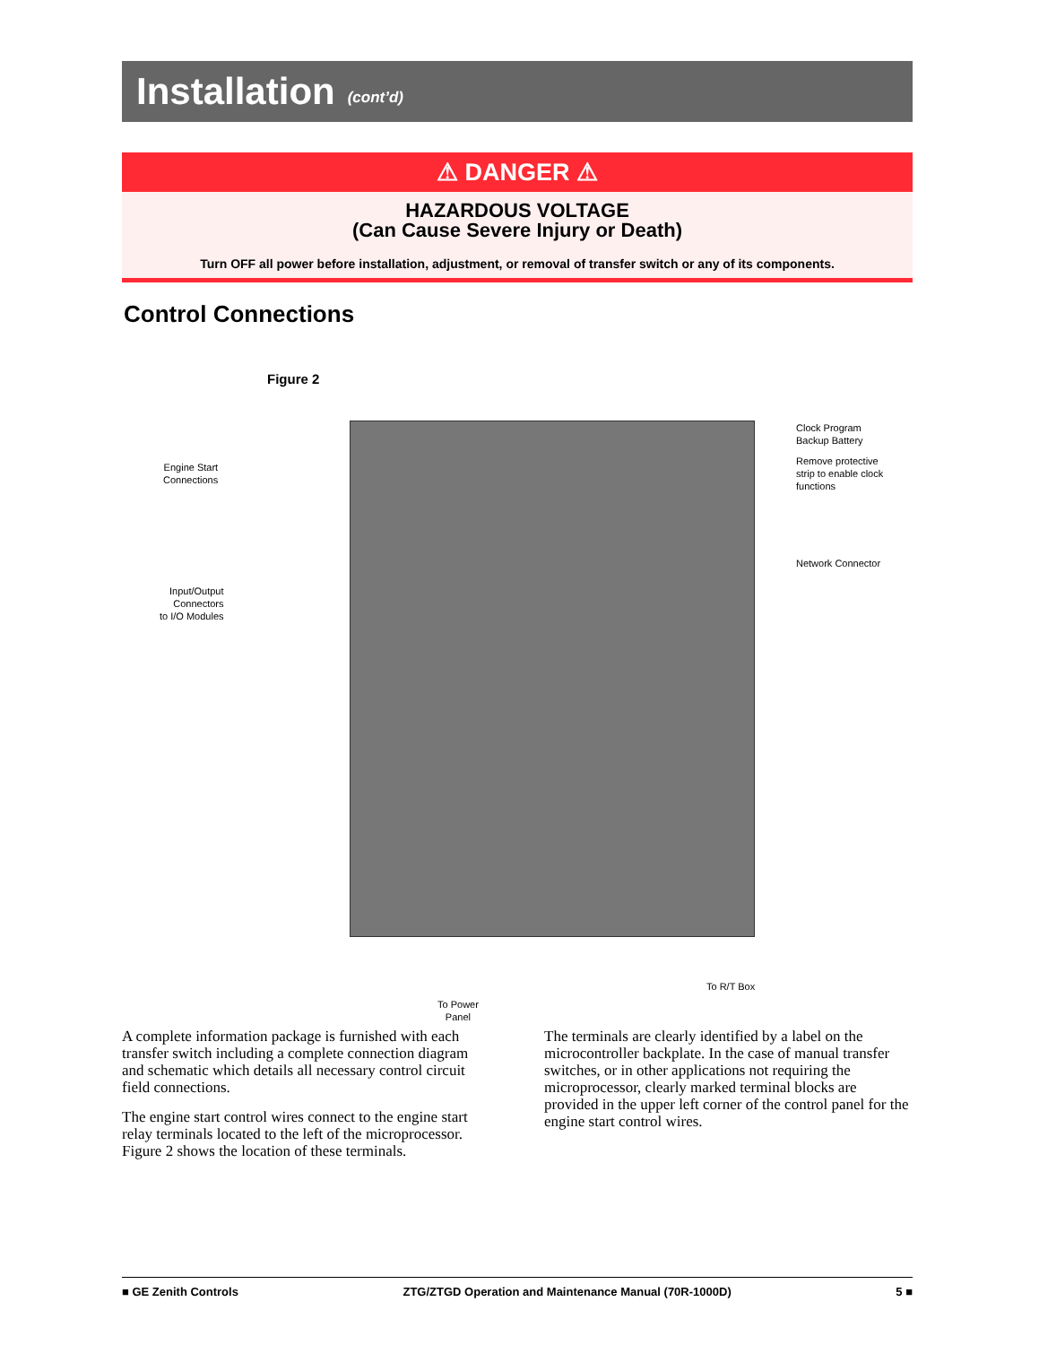Installation
(cont’d)
⚠ DANGER ⚠
HAZARDOUS VOLTAGE
(Can Cause Severe Injury or Death)
Turn OFF all power before installation, adjustment, or removal of transfer switch or any of its components.
Control Connections
Figure 2
Engine Start
Connections
Input/Output
Connectors
to I/O Modules
Clock Program
Backup Battery
Remove protective
strip to enable clock
functions
Network Connector
To R/T Box
To Power
Panel
A complete information package is furnished with each transfer switch including a complete connection diagram and schematic which details all necessary control circuit field connections.
The engine start control wires connect to the engine start relay terminals located to the left of the microprocessor. Figure 2 shows the location of these terminals.
The terminals are clearly identified by a label on the microcontroller backplate. In the case of manual transfer switches, or in other applications not requiring the microprocessor, clearly marked terminal blocks are provided in the upper left corner of the control panel for the engine start control wires.
■ GE Zenith Controls ZTG/ZTGD Operation and Maintenance Manual (70R-1000D) 5 ■